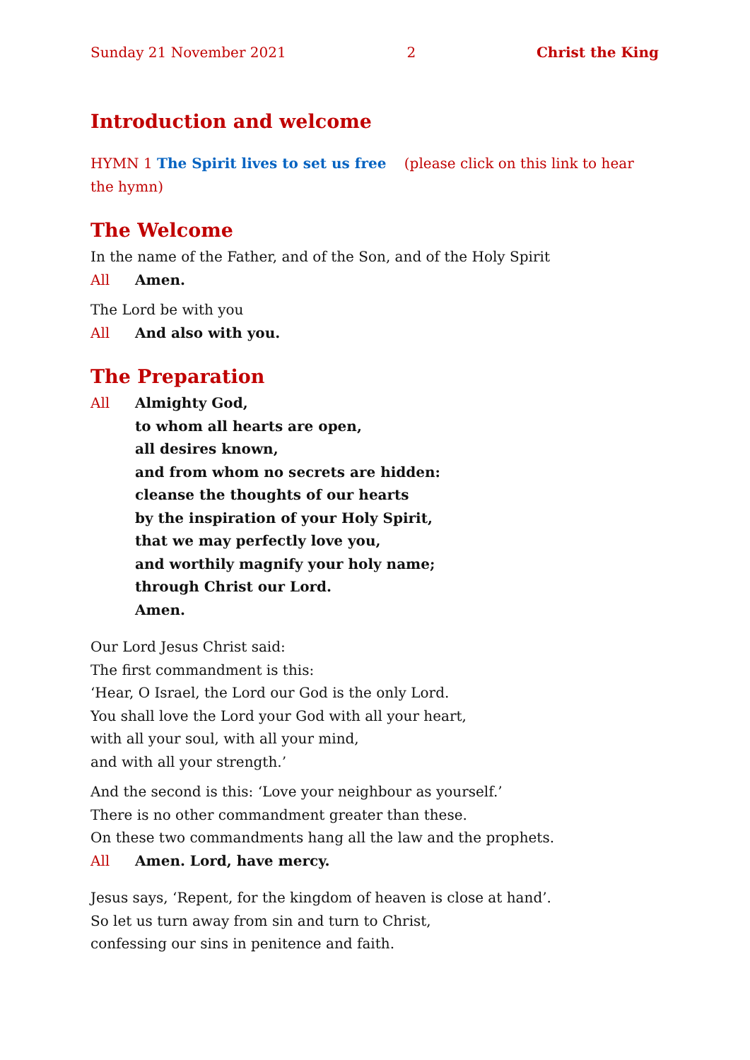Sunday 21 November 2021 2 Christ the King
Introduction and welcome
HYMN 1 The Spirit lives to set us free (please click on this link to hear the hymn)
The Welcome
In the name of the Father, and of the Son, and of the Holy Spirit
All Amen.
The Lord be with you
All And also with you.
The Preparation
All Almighty God,
to whom all hearts are open,
all desires known,
and from whom no secrets are hidden:
cleanse the thoughts of our hearts
by the inspiration of your Holy Spirit,
that we may perfectly love you,
and worthily magnify your holy name;
through Christ our Lord.
Amen.
Our Lord Jesus Christ said:
The first commandment is this:
‘Hear, O Israel, the Lord our God is the only Lord.
You shall love the Lord your God with all your heart,
with all your soul, with all your mind,
and with all your strength.’
And the second is this: ‘Love your neighbour as yourself.’
There is no other commandment greater than these.
On these two commandments hang all the law and the prophets.
All Amen. Lord, have mercy.
Jesus says, ‘Repent, for the kingdom of heaven is close at hand’.
So let us turn away from sin and turn to Christ,
confessing our sins in penitence and faith.